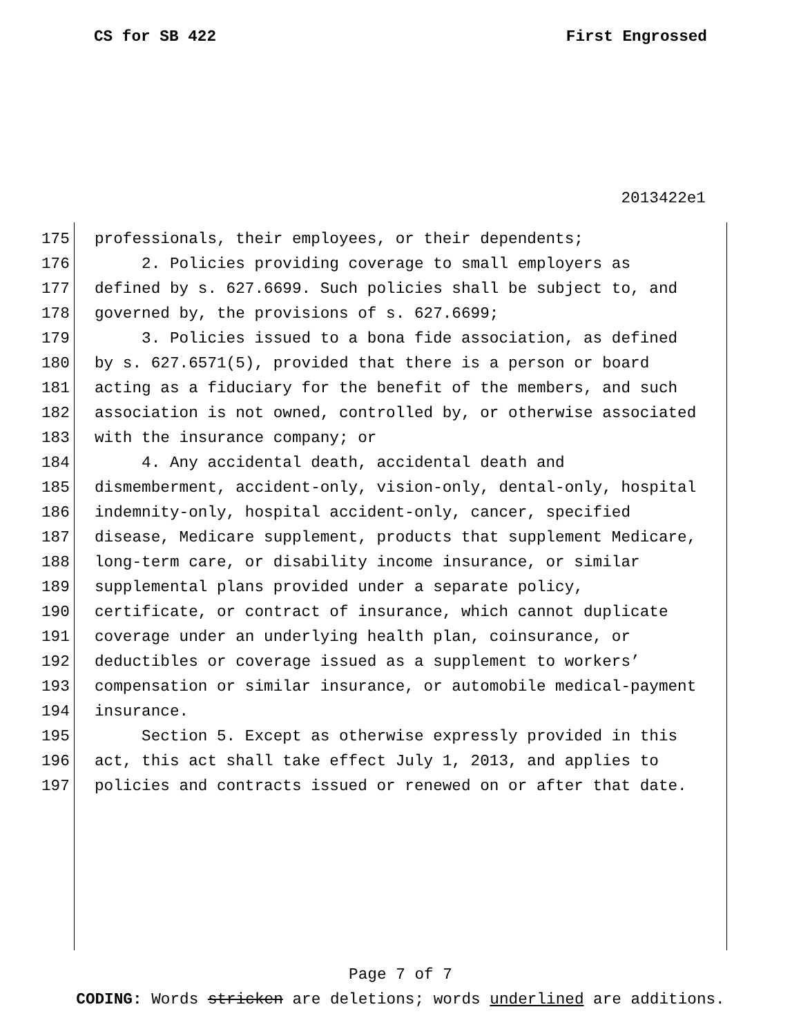CS for SB 422 First Engrossed
2013422e1
175 professionals, their employees, or their dependents;
176 2. Policies providing coverage to small employers as
177 defined by s. 627.6699. Such policies shall be subject to, and
178 governed by, the provisions of s. 627.6699;
179 3. Policies issued to a bona fide association, as defined
180 by s. 627.6571(5), provided that there is a person or board
181 acting as a fiduciary for the benefit of the members, and such
182 association is not owned, controlled by, or otherwise associated
183 with the insurance company; or
184 4. Any accidental death, accidental death and
185 dismemberment, accident-only, vision-only, dental-only, hospital
186 indemnity-only, hospital accident-only, cancer, specified
187 disease, Medicare supplement, products that supplement Medicare,
188 long-term care, or disability income insurance, or similar
189 supplemental plans provided under a separate policy,
190 certificate, or contract of insurance, which cannot duplicate
191 coverage under an underlying health plan, coinsurance, or
192 deductibles or coverage issued as a supplement to workers’
193 compensation or similar insurance, or automobile medical-payment
194 insurance.
195 Section 5. Except as otherwise expressly provided in this
196 act, this act shall take effect July 1, 2013, and applies to
197 policies and contracts issued or renewed on or after that date.
Page 7 of 7
CODING: Words stricken are deletions; words underlined are additions.